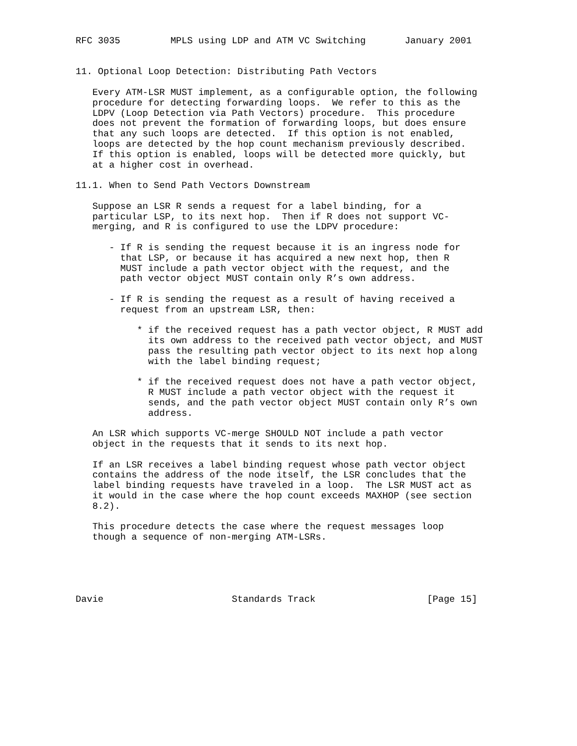RFC 3035         MPLS using LDP and ATM VC Switching       January 2001


11. Optional Loop Detection: Distributing Path Vectors

   Every ATM-LSR MUST implement, as a configurable option, the following
   procedure for detecting forwarding loops.  We refer to this as the
   LDPV (Loop Detection via Path Vectors) procedure.  This procedure
   does not prevent the formation of forwarding loops, but does ensure
   that any such loops are detected.  If this option is not enabled,
   loops are detected by the hop count mechanism previously described.
   If this option is enabled, loops will be detected more quickly, but
   at a higher cost in overhead.

11.1. When to Send Path Vectors Downstream

   Suppose an LSR R sends a request for a label binding, for a
   particular LSP, to its next hop.  Then if R does not support VC-
   merging, and R is configured to use the LDPV procedure:

      - If R is sending the request because it is an ingress node for
        that LSP, or because it has acquired a new next hop, then R
        MUST include a path vector object with the request, and the
        path vector object MUST contain only R’s own address.

      - If R is sending the request as a result of having received a
        request from an upstream LSR, then:

           * if the received request has a path vector object, R MUST add
             its own address to the received path vector object, and MUST
             pass the resulting path vector object to its next hop along
             with the label binding request;

           * if the received request does not have a path vector object,
             R MUST include a path vector object with the request it
             sends, and the path vector object MUST contain only R’s own
             address.

   An LSR which supports VC-merge SHOULD NOT include a path vector
   object in the requests that it sends to its next hop.

   If an LSR receives a label binding request whose path vector object
   contains the address of the node itself, the LSR concludes that the
   label binding requests have traveled in a loop.  The LSR MUST act as
   it would in the case where the hop count exceeds MAXHOP (see section
   8.2).

   This procedure detects the case where the request messages loop
   though a sequence of non-merging ATM-LSRs.





Davie                       Standards Track                    [Page 15]